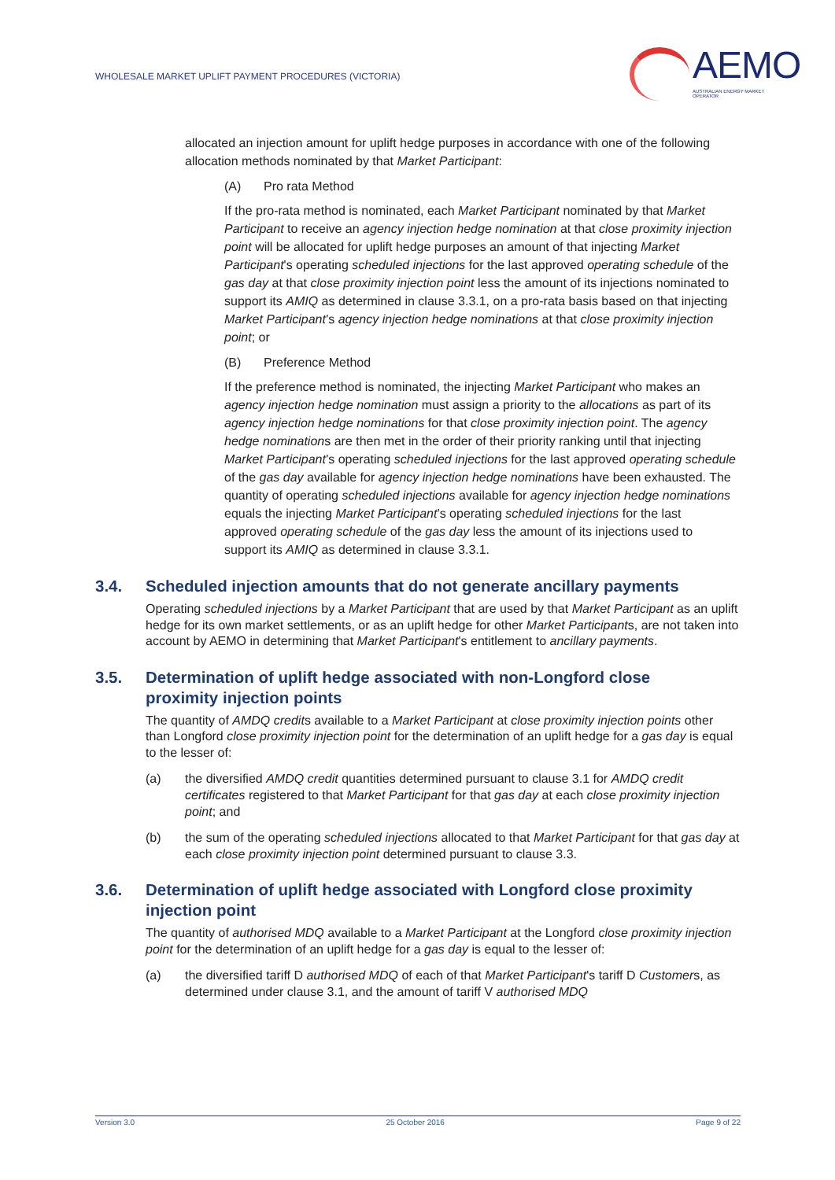WHOLESALE MARKET UPLIFT PAYMENT PROCEDURES (VICTORIA)
AEMO
AUSTRALIAN ENERGY MARKET OPERATOR
allocated an injection amount for uplift hedge purposes in accordance with one of the following allocation methods nominated by that Market Participant:
(A) Pro rata Method
If the pro-rata method is nominated, each Market Participant nominated by that Market Participant to receive an agency injection hedge nomination at that close proximity injection point will be allocated for uplift hedge purposes an amount of that injecting Market Participant's operating scheduled injections for the last approved operating schedule of the gas day at that close proximity injection point less the amount of its injections nominated to support its AMIQ as determined in clause 3.3.1, on a pro-rata basis based on that injecting Market Participant’s agency injection hedge nominations at that close proximity injection point; or
(B) Preference Method
If the preference method is nominated, the injecting Market Participant who makes an agency injection hedge nomination must assign a priority to the allocations as part of its agency injection hedge nominations for that close proximity injection point. The agency hedge nominations are then met in the order of their priority ranking until that injecting Market Participant’s operating scheduled injections for the last approved operating schedule of the gas day available for agency injection hedge nominations have been exhausted. The quantity of operating scheduled injections available for agency injection hedge nominations equals the injecting Market Participant’s operating scheduled injections for the last approved operating schedule of the gas day less the amount of its injections used to support its AMIQ as determined in clause 3.3.1.
3.4. Scheduled injection amounts that do not generate ancillary payments
Operating scheduled injections by a Market Participant that are used by that Market Participant as an uplift hedge for its own market settlements, or as an uplift hedge for other Market Participants, are not taken into account by AEMO in determining that Market Participant's entitlement to ancillary payments.
3.5. Determination of uplift hedge associated with non-Longford close proximity injection points
The quantity of AMDQ credits available to a Market Participant at close proximity injection points other than Longford close proximity injection point for the determination of an uplift hedge for a gas day is equal to the lesser of:
(a) the diversified AMDQ credit quantities determined pursuant to clause 3.1 for AMDQ credit certificates registered to that Market Participant for that gas day at each close proximity injection point; and
(b) the sum of the operating scheduled injections allocated to that Market Participant for that gas day at each close proximity injection point determined pursuant to clause 3.3.
3.6. Determination of uplift hedge associated with Longford close proximity injection point
The quantity of authorised MDQ available to a Market Participant at the Longford close proximity injection point for the determination of an uplift hedge for a gas day is equal to the lesser of:
(a) the diversified tariff D authorised MDQ of each of that Market Participant's tariff D Customers, as determined under clause 3.1, and the amount of tariff V authorised MDQ
Version 3.0 25 October 2016 Page 9 of 22